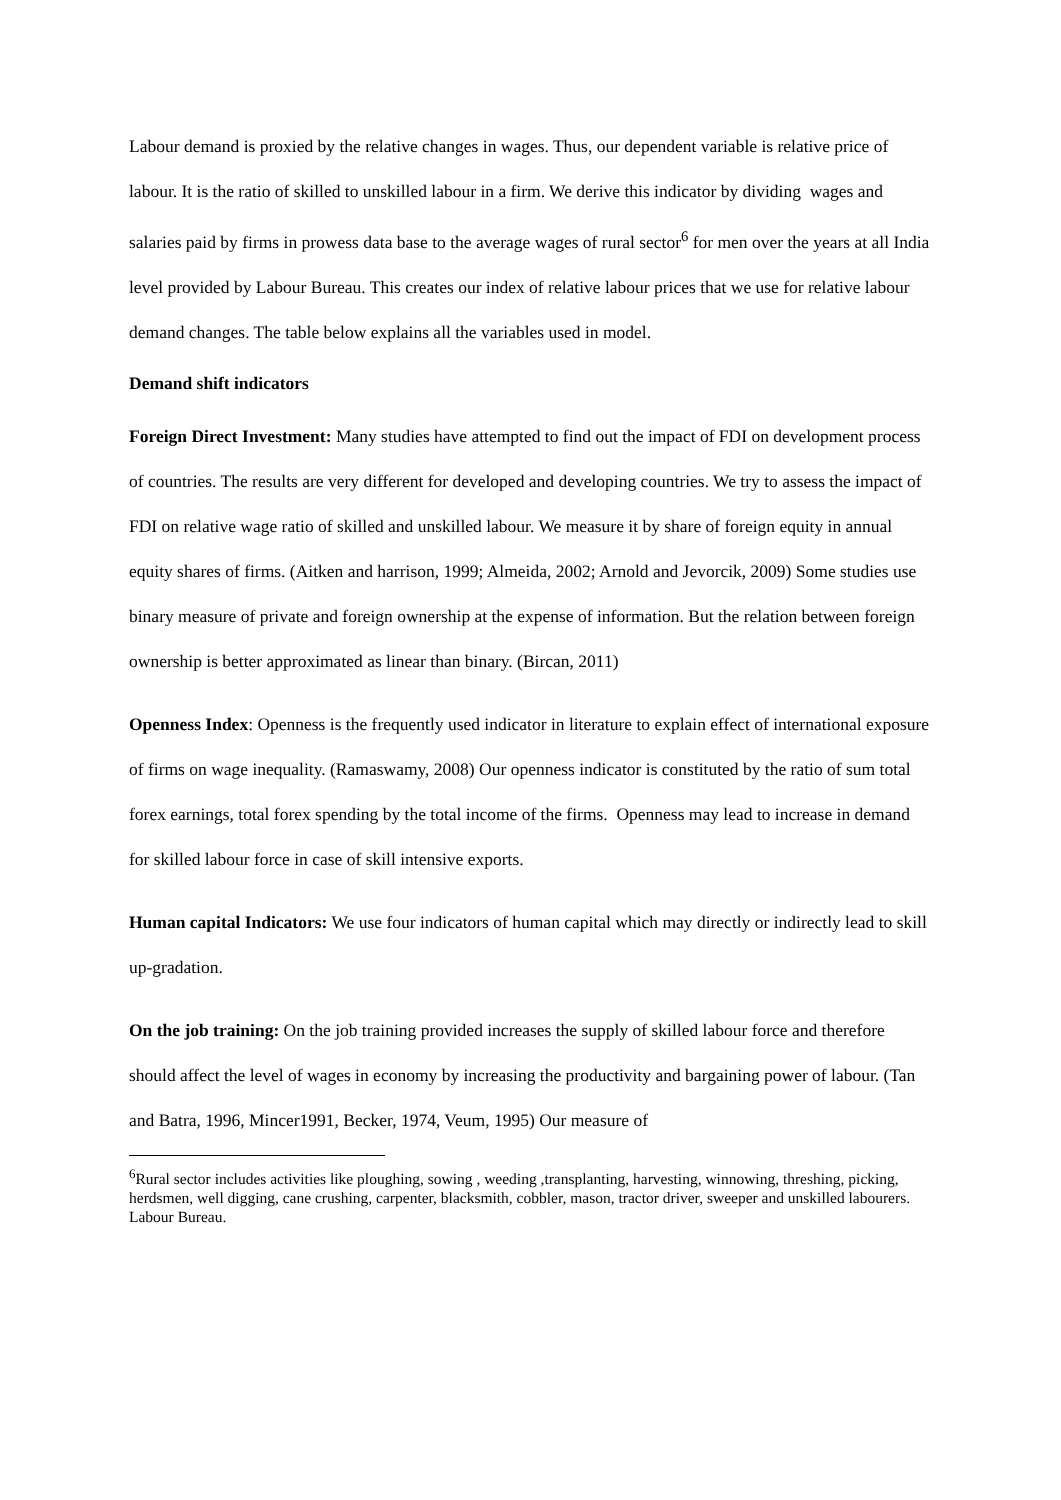Labour demand is proxied by the relative changes in wages. Thus, our dependent variable is relative price of labour. It is the ratio of skilled to unskilled labour in a firm. We derive this indicator by dividing wages and salaries paid by firms in prowess data base to the average wages of rural sector<sup>6</sup> for men over the years at all India level provided by Labour Bureau. This creates our index of relative labour prices that we use for relative labour demand changes. The table below explains all the variables used in model.
Demand shift indicators
Foreign Direct Investment: Many studies have attempted to find out the impact of FDI on development process of countries. The results are very different for developed and developing countries. We try to assess the impact of FDI on relative wage ratio of skilled and unskilled labour. We measure it by share of foreign equity in annual equity shares of firms. (Aitken and harrison, 1999; Almeida, 2002; Arnold and Jevorcik, 2009) Some studies use binary measure of private and foreign ownership at the expense of information. But the relation between foreign ownership is better approximated as linear than binary. (Bircan, 2011)
Openness Index: Openness is the frequently used indicator in literature to explain effect of international exposure of firms on wage inequality. (Ramaswamy, 2008) Our openness indicator is constituted by the ratio of sum total forex earnings, total forex spending by the total income of the firms. Openness may lead to increase in demand for skilled labour force in case of skill intensive exports.
Human capital Indicators: We use four indicators of human capital which may directly or indirectly lead to skill up-gradation.
On the job training: On the job training provided increases the supply of skilled labour force and therefore should affect the level of wages in economy by increasing the productivity and bargaining power of labour. (Tan and Batra, 1996, Mincer1991, Becker, 1974, Veum, 1995) Our measure of
<sup>6</sup> Rural sector includes activities like ploughing, sowing , weeding ,transplanting, harvesting, winnowing, threshing, picking, herdsmen, well digging, cane crushing, carpenter, blacksmith, cobbler, mason, tractor driver, sweeper and unskilled labourers. Labour Bureau.